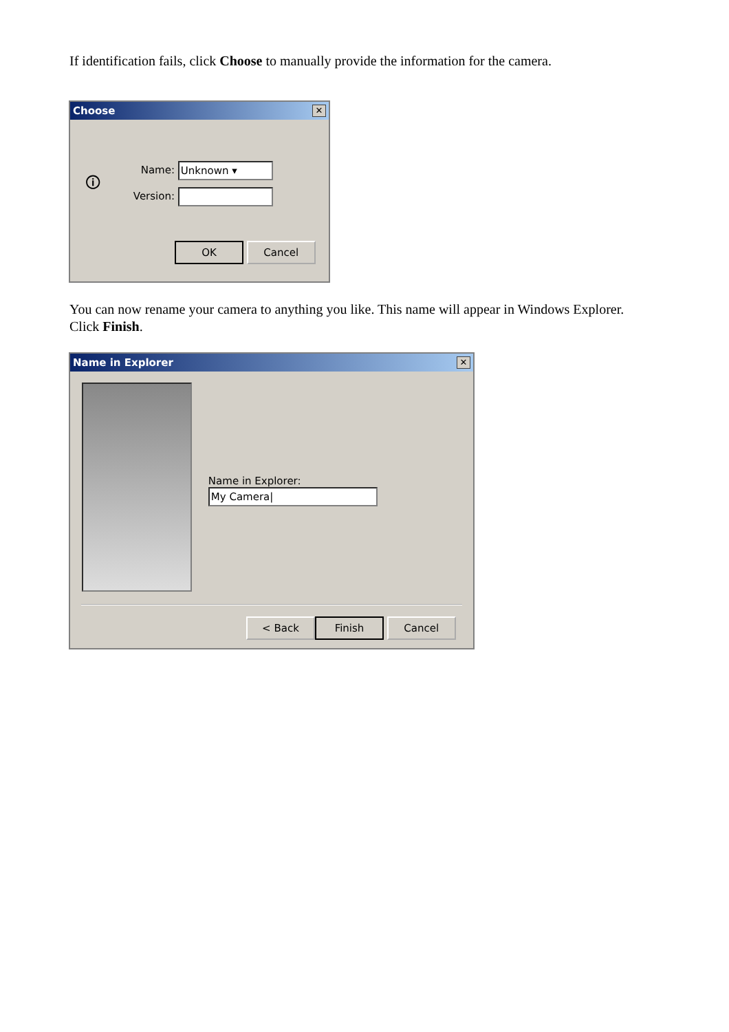If identification fails, click Choose to manually provide the information for the camera.
Choose ✕
🛈
Name: Unknown ▾
Version:
OK Cancel
You can now rename your camera to anything you like. This name will appear in Windows Explorer. Click Finish.
Name in Explorer ✕
Name in Explorer: My Camera|
< Back Finish Cancel